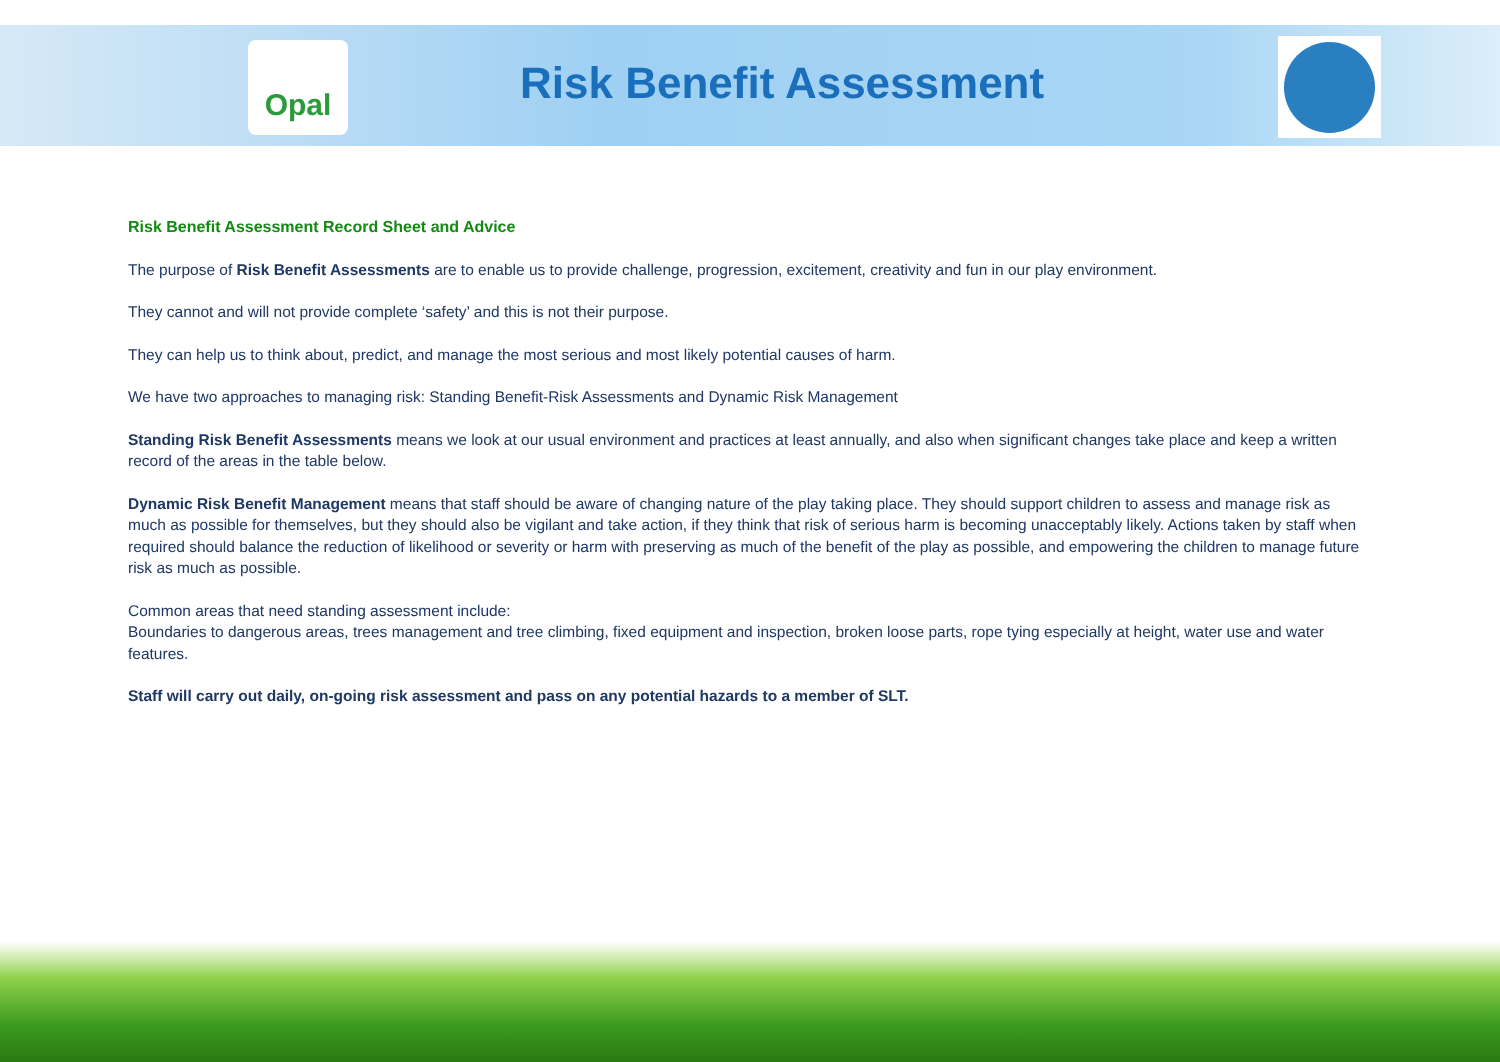Opal
Risk Benefit Assessment
Risk Benefit Assessment Record Sheet and Advice
The purpose of Risk Benefit Assessments are to enable us to provide challenge, progression, excitement, creativity and fun in our play environment.
They cannot and will not provide complete ‘safety’ and this is not their purpose.
They can help us to think about, predict, and manage the most serious and most likely potential causes of harm.
We have two approaches to managing risk: Standing Benefit-Risk Assessments and Dynamic Risk Management
Standing Risk Benefit Assessments means we look at our usual environment and practices at least annually, and also when significant changes take place and keep a written record of the areas in the table below.
Dynamic Risk Benefit Management means that staff should be aware of changing nature of the play taking place. They should support children to assess and manage risk as much as possible for themselves, but they should also be vigilant and take action, if they think that risk of serious harm is becoming unacceptably likely. Actions taken by staff when required should balance the reduction of likelihood or severity or harm with preserving as much of the benefit of the play as possible, and empowering the children to manage future risk as much as possible.
Common areas that need standing assessment include:
Boundaries to dangerous areas, trees management and tree climbing, fixed equipment and inspection, broken loose parts, rope tying especially at height, water use and water features.
Staff will carry out daily, on-going risk assessment and pass on any potential hazards to a member of SLT.